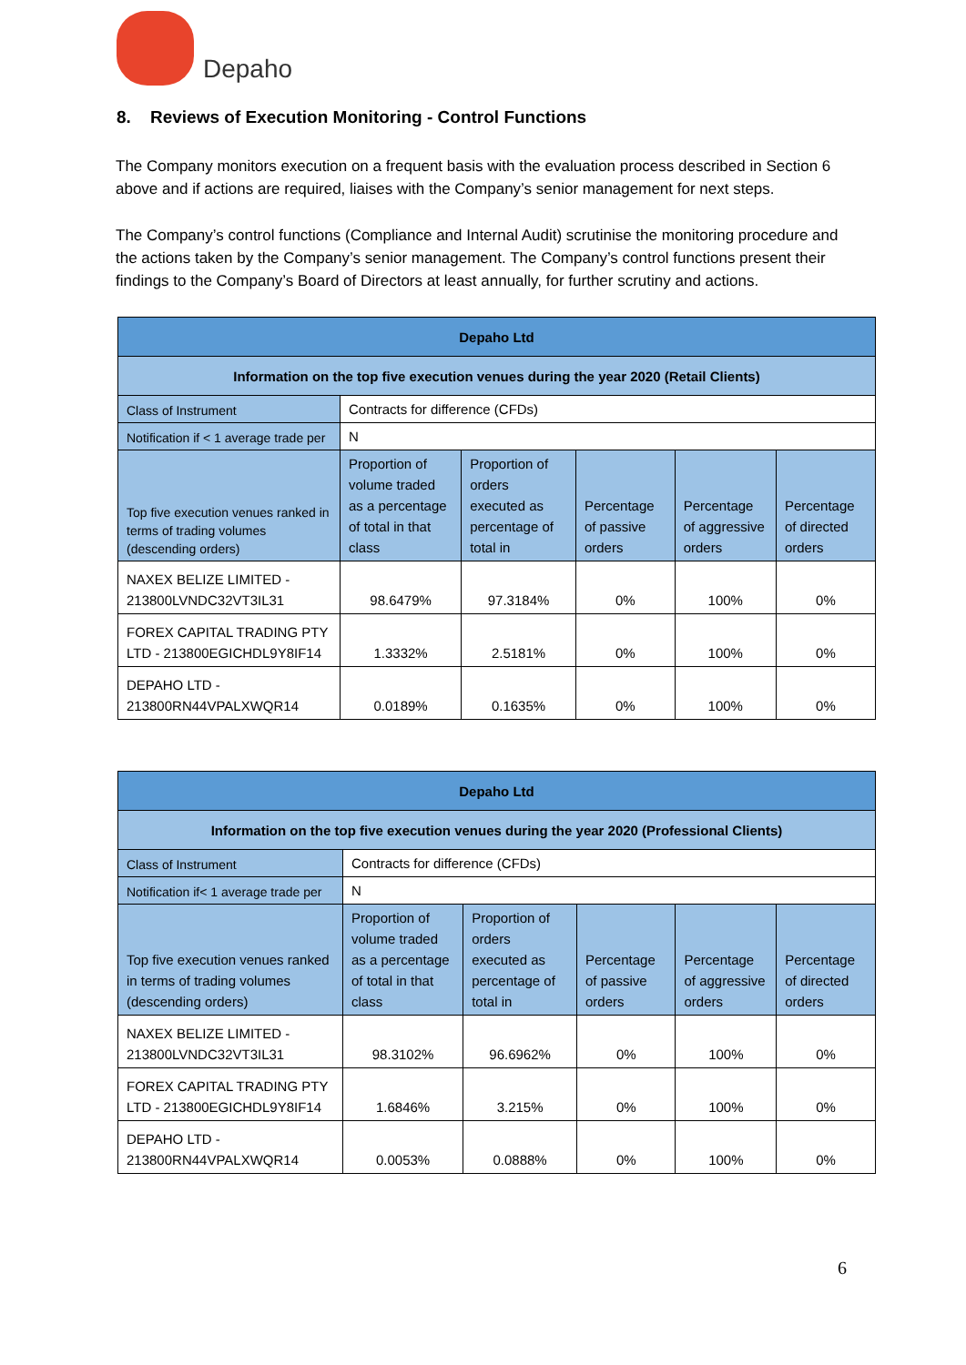Depaho
8. Reviews of Execution Monitoring - Control Functions
The Company monitors execution on a frequent basis with the evaluation process described in Section 6 above and if actions are required, liaises with the Company’s senior management for next steps.
The Company’s control functions (Compliance and Internal Audit) scrutinise the monitoring procedure and the actions taken by the Company’s senior management. The Company’s control functions present their findings to the Company’s Board of Directors at least annually, for further scrutiny and actions.
| Depaho Ltd | | | | | |
| Information on the top five execution venues during the year 2020 (Retail Clients) | | | | | |
| Class of Instrument | Contracts for difference (CFDs) | | | | |
| Notification if < 1 average trade per | N | | | | |
| Top five execution venues ranked in terms of trading volumes (descending orders) | Proportion of volume traded as a percentage of total in that class | Proportion of orders executed as percentage of total in | Percentage of passive orders | Percentage of aggressive orders | Percentage of directed orders |
| NAXEX BELIZE LIMITED - 213800LVNDC32VT3IL31 | 98.6479% | 97.3184% | 0% | 100% | 0% |
| FOREX CAPITAL TRADING PTY LTD - 213800EGICHDL9Y8IF14 | 1.3332% | 2.5181% | 0% | 100% | 0% |
| DEPAHO LTD - 213800RN44VPALXWQR14 | 0.0189% | 0.1635% | 0% | 100% | 0% |
| Depaho Ltd | | | | | |
| Information on the top five execution venues during the year 2020 (Professional Clients) | | | | | |
| Class of Instrument | Contracts for difference (CFDs) | | | | |
| Notification if< 1 average trade per | N | | | | |
| Top five execution venues ranked in terms of trading volumes (descending orders) | Proportion of volume traded as a percentage of total in that class | Proportion of orders executed as percentage of total in | Percentage of passive orders | Percentage of aggressive orders | Percentage of directed orders |
| NAXEX BELIZE LIMITED - 213800LVNDC32VT3IL31 | 98.3102% | 96.6962% | 0% | 100% | 0% |
| FOREX CAPITAL TRADING PTY LTD - 213800EGICHDL9Y8IF14 | 1.6846% | 3.215% | 0% | 100% | 0% |
| DEPAHO LTD - 213800RN44VPALXWQR14 | 0.0053% | 0.0888% | 0% | 100% | 0% |
6